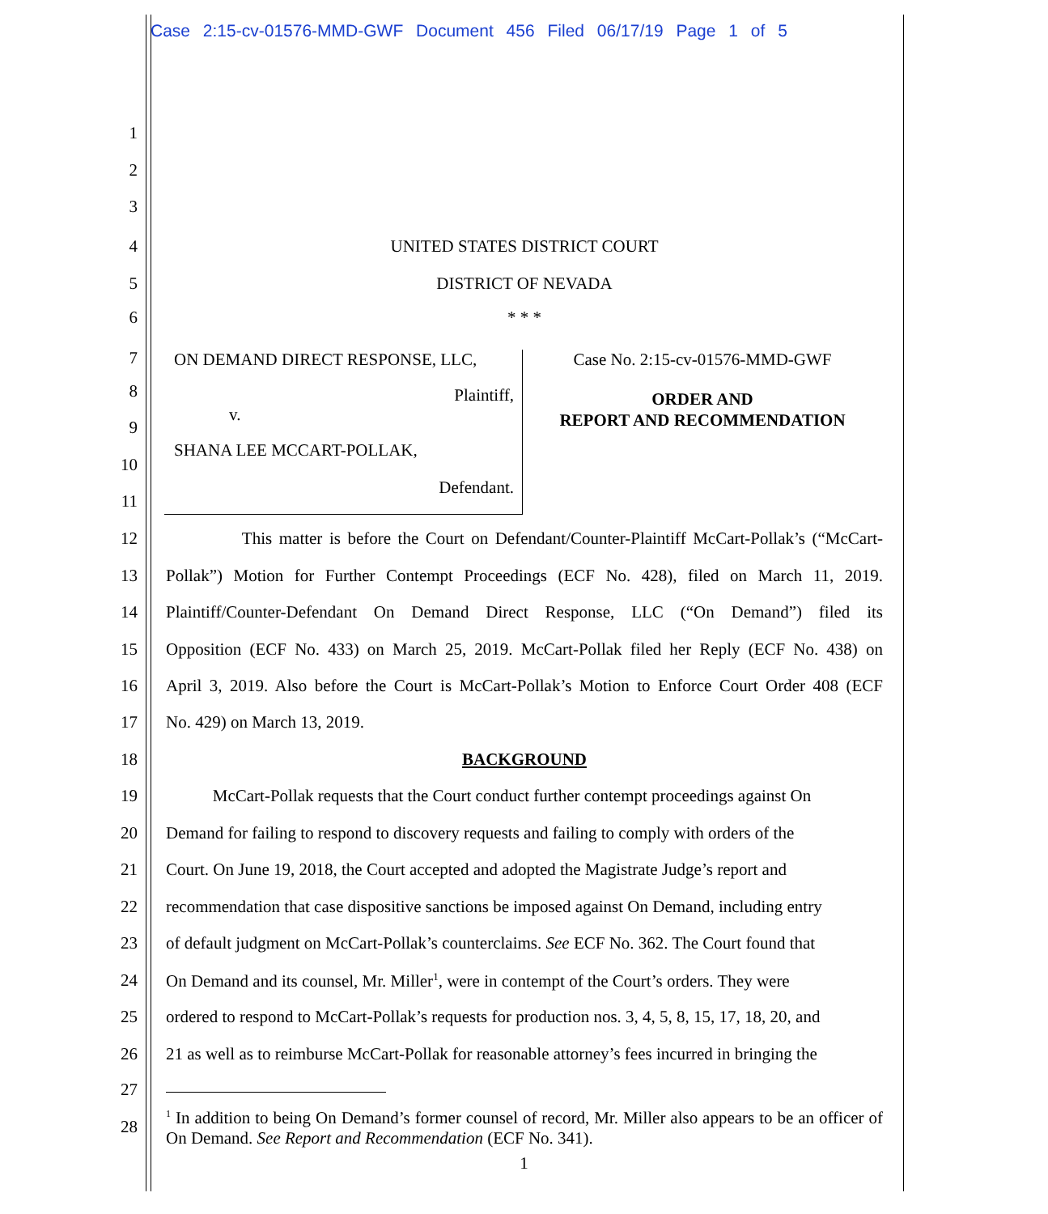Case 2:15-cv-01576-MMD-GWF Document 456 Filed 06/17/19 Page 1 of 5
1
2
3
4 UNITED STATES DISTRICT COURT
5 DISTRICT OF NEVADA
6 * * *
ON DEMAND DIRECT RESPONSE, LLC,
Plaintiff,
v.
SHANA LEE MCCART-POLLAK,
Defendant.
Case No. 2:15-cv-01576-MMD-GWF
ORDER AND
REPORT AND RECOMMENDATION
7
8
9
10
11
12
This matter is before the Court on Defendant/Counter-Plaintiff McCart-Pollak’s (“McCart-
13
Pollak”) Motion for Further Contempt Proceedings (ECF No. 428), filed on March 11, 2019.
14
Plaintiff/Counter-Defendant On Demand Direct Response, LLC (“On Demand”) filed its
15
Opposition (ECF No. 433) on March 25, 2019. McCart-Pollak filed her Reply (ECF No. 438) on
16
April 3, 2019. Also before the Court is McCart-Pollak’s Motion to Enforce Court Order 408 (ECF
17 No. 429) on March 13, 2019.
18 BACKGROUND
19
McCart-Pollak requests that the Court conduct further contempt proceedings against On
20
Demand for failing to respond to discovery requests and failing to comply with orders of the
21
Court. On June 19, 2018, the Court accepted and adopted the Magistrate Judge’s report and
22
recommendation that case dispositive sanctions be imposed against On Demand, including entry
23
of default judgment on McCart-Pollak’s counterclaims. See ECF No. 362. The Court found that
24
On Demand and its counsel, Mr. Miller<sup>1</sup>, were in contempt of the Court’s orders. They were
25
ordered to respond to McCart-Pollak’s requests for production nos. 3, 4, 5, 8, 15, 17, 18, 20, and
26
21 as well as to reimburse McCart-Pollak for reasonable attorney’s fees incurred in bringing the
27
28
<sup>1</sup> In addition to being On Demand’s former counsel of record, Mr. Miller also appears to be an officer of On Demand. See Report and Recommendation (ECF No. 341).
1